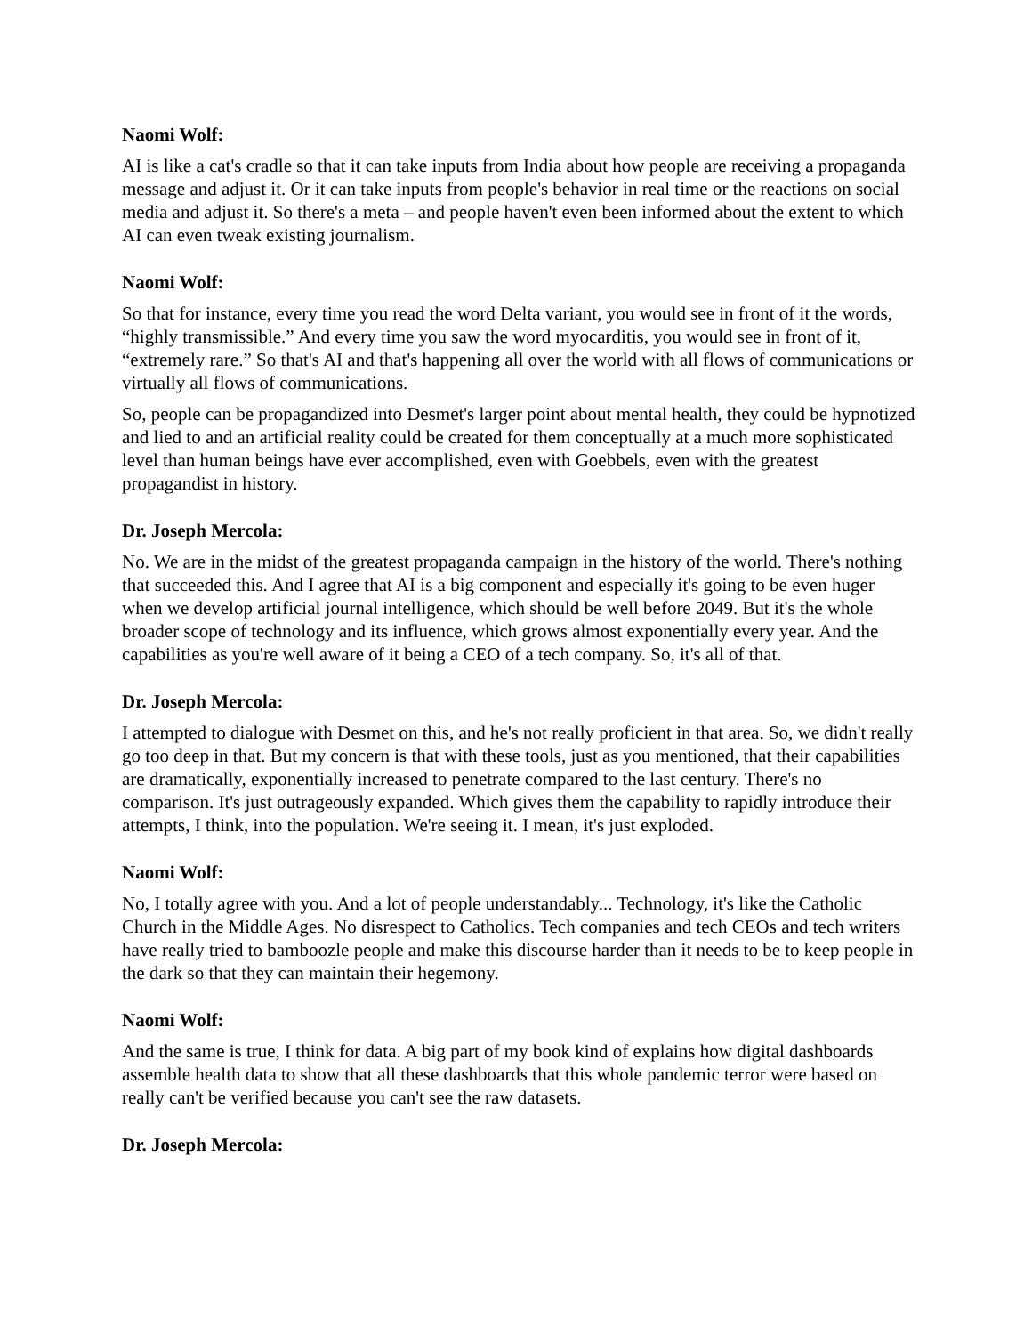Naomi Wolf:
AI is like a cat's cradle so that it can take inputs from India about how people are receiving a propaganda message and adjust it. Or it can take inputs from people's behavior in real time or the reactions on social media and adjust it. So there's a meta – and people haven't even been informed about the extent to which AI can even tweak existing journalism.
Naomi Wolf:
So that for instance, every time you read the word Delta variant, you would see in front of it the words, “highly transmissible.” And every time you saw the word myocarditis, you would see in front of it, “extremely rare.” So that's AI and that's happening all over the world with all flows of communications or virtually all flows of communications.
So, people can be propagandized into Desmet's larger point about mental health, they could be hypnotized and lied to and an artificial reality could be created for them conceptually at a much more sophisticated level than human beings have ever accomplished, even with Goebbels, even with the greatest propagandist in history.
Dr. Joseph Mercola:
No. We are in the midst of the greatest propaganda campaign in the history of the world. There's nothing that succeeded this. And I agree that AI is a big component and especially it's going to be even huger when we develop artificial journal intelligence, which should be well before 2049. But it's the whole broader scope of technology and its influence, which grows almost exponentially every year. And the capabilities as you're well aware of it being a CEO of a tech company. So, it's all of that.
Dr. Joseph Mercola:
I attempted to dialogue with Desmet on this, and he's not really proficient in that area. So, we didn't really go too deep in that. But my concern is that with these tools, just as you mentioned, that their capabilities are dramatically, exponentially increased to penetrate compared to the last century. There's no comparison. It's just outrageously expanded. Which gives them the capability to rapidly introduce their attempts, I think, into the population. We're seeing it. I mean, it's just exploded.
Naomi Wolf:
No, I totally agree with you. And a lot of people understandably... Technology, it's like the Catholic Church in the Middle Ages. No disrespect to Catholics. Tech companies and tech CEOs and tech writers have really tried to bamboozle people and make this discourse harder than it needs to be to keep people in the dark so that they can maintain their hegemony.
Naomi Wolf:
And the same is true, I think for data. A big part of my book kind of explains how digital dashboards assemble health data to show that all these dashboards that this whole pandemic terror were based on really can't be verified because you can't see the raw datasets.
Dr. Joseph Mercola: